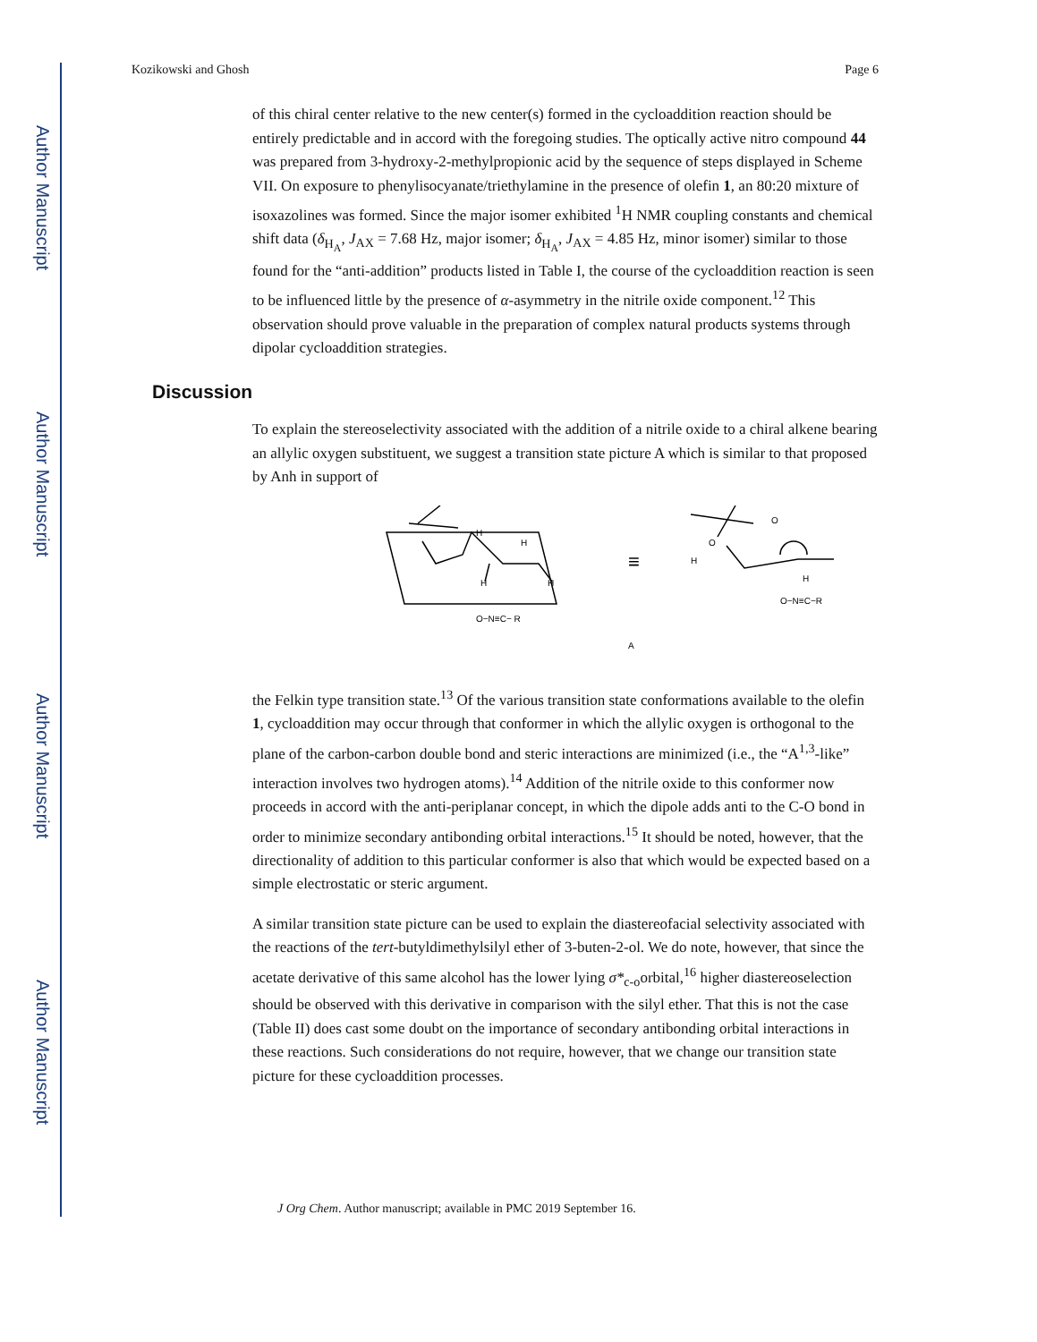Author Manuscript
Author Manuscript
Author Manuscript
Author Manuscript
Kozikowski and Ghosh Page 6
of this chiral center relative to the new center(s) formed in the cycloaddition reaction should be entirely predictable and in accord with the foregoing studies. The optically active nitro compound 44 was prepared from 3-hydroxy-2-methylpropionic acid by the sequence of steps displayed in Scheme VII. On exposure to phenylisocyanate/triethylamine in the presence of olefin 1, an 80:20 mixture of isoxazolines was formed. Since the major isomer exhibited <sup>1</sup>H NMR coupling constants and chemical shift data (δ<sub>H<sub>A</sub></sub>, J<sub>AX</sub> = 7.68 Hz, major isomer; δ<sub>H<sub>A</sub></sub>, J<sub>AX</sub> = 4.85 Hz, minor isomer) similar to those found for the “anti-addition” products listed in Table I, the course of the cycloaddition reaction is seen to be influenced little by the presence of α-asymmetry in the nitrile oxide component.<sup>12</sup> This observation should prove valuable in the preparation of complex natural products systems through dipolar cycloaddition strategies.
Discussion
To explain the stereoselectivity associated with the addition of a nitrile oxide to a chiral alkene bearing an allylic oxygen substituent, we suggest a transition state picture A which is similar to that proposed by Anh in support of
H
H
H
H
O−N≡C− R
A
≡
O
O
H
H
O−N≡C−R
the Felkin type transition state.<sup>13</sup> Of the various transition state conformations available to the olefin 1, cycloaddition may occur through that conformer in which the allylic oxygen is orthogonal to the plane of the carbon-carbon double bond and steric interactions are minimized (i.e., the “A<sup>1,3</sup>-like” interaction involves two hydrogen atoms).<sup>14</sup> Addition of the nitrile oxide to this conformer now proceeds in accord with the anti-periplanar concept, in which the dipole adds anti to the C-O bond in order to minimize secondary antibonding orbital interactions.<sup>15</sup> It should be noted, however, that the directionality of addition to this particular conformer is also that which would be expected based on a simple electrostatic or steric argument.
A similar transition state picture can be used to explain the diastereofacial selectivity associated with the reactions of the tert-butyldimethylsilyl ether of 3-buten-2-ol. We do note, however, that since the acetate derivative of this same alcohol has the lower lying σ*<sub>c-o</sub>orbital,<sup>16</sup> higher diastereoselection should be observed with this derivative in comparison with the silyl ether. That this is not the case (Table II) does cast some doubt on the importance of secondary antibonding orbital interactions in these reactions. Such considerations do not require, however, that we change our transition state picture for these cycloaddition processes.
J Org Chem. Author manuscript; available in PMC 2019 September 16.